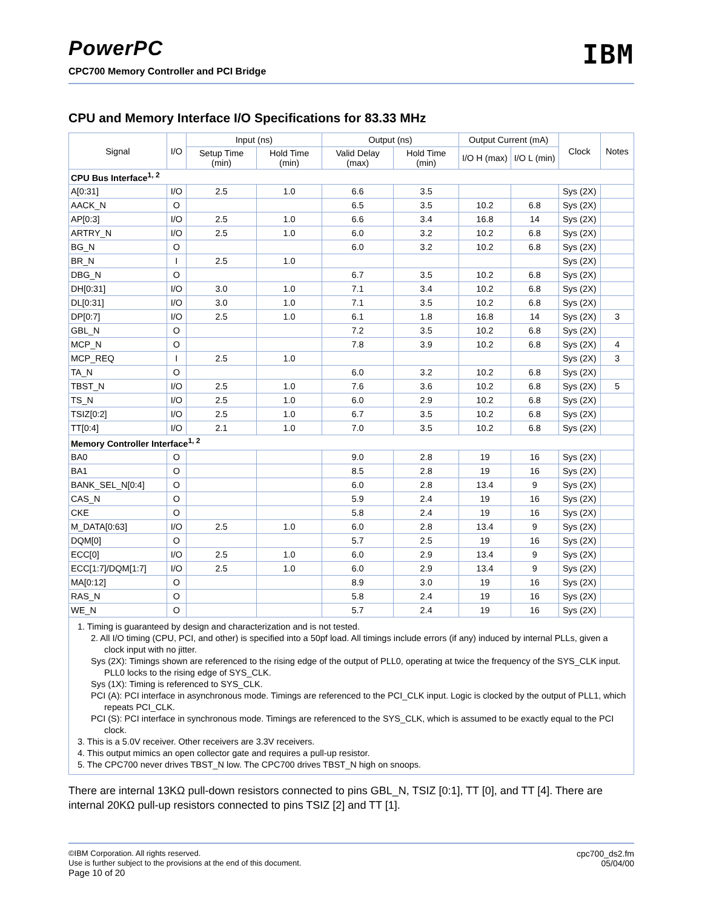PowerPC
CPC700 Memory Controller and PCI Bridge
IBM
CPU and Memory Interface I/O Specifications for 83.33 MHz
| Signal | I/O | Input (ns) | | Output (ns) | | Output Current (mA) | | Clock | Notes |
| --- | --- | --- | --- | --- | --- | --- | --- | --- | --- |
| | | Setup Time (min) | Hold Time (min) | Valid Delay (max) | Hold Time (min) | I/O H (max) | I/O L (min) | | |
| CPU Bus Interface<sup>1, 2</sup> | | | | | | | | | |
| A[0:31] | I/O | 2.5 | 1.0 | 6.6 | 3.5 | | | Sys (2X) | |
| AACK_N | O | | | 6.5 | 3.5 | 10.2 | 6.8 | Sys (2X) | |
| AP[0:3] | I/O | 2.5 | 1.0 | 6.6 | 3.4 | 16.8 | 14 | Sys (2X) | |
| ARTRY_N | I/O | 2.5 | 1.0 | 6.0 | 3.2 | 10.2 | 6.8 | Sys (2X) | |
| BG_N | O | | | 6.0 | 3.2 | 10.2 | 6.8 | Sys (2X) | |
| BR_N | I | 2.5 | 1.0 | | | | | Sys (2X) | |
| DBG_N | O | | | 6.7 | 3.5 | 10.2 | 6.8 | Sys (2X) | |
| DH[0:31] | I/O | 3.0 | 1.0 | 7.1 | 3.4 | 10.2 | 6.8 | Sys (2X) | |
| DL[0:31] | I/O | 3.0 | 1.0 | 7.1 | 3.5 | 10.2 | 6.8 | Sys (2X) | |
| DP[0:7] | I/O | 2.5 | 1.0 | 6.1 | 1.8 | 16.8 | 14 | Sys (2X) | 3 |
| GBL_N | O | | | 7.2 | 3.5 | 10.2 | 6.8 | Sys (2X) | |
| MCP_N | O | | | 7.8 | 3.9 | 10.2 | 6.8 | Sys (2X) | 4 |
| MCP_REQ | I | 2.5 | 1.0 | | | | | Sys (2X) | 3 |
| TA_N | O | | | 6.0 | 3.2 | 10.2 | 6.8 | Sys (2X) | |
| TBST_N | I/O | 2.5 | 1.0 | 7.6 | 3.6 | 10.2 | 6.8 | Sys (2X) | 5 |
| TS_N | I/O | 2.5 | 1.0 | 6.0 | 2.9 | 10.2 | 6.8 | Sys (2X) | |
| TSIZ[0:2] | I/O | 2.5 | 1.0 | 6.7 | 3.5 | 10.2 | 6.8 | Sys (2X) | |
| TT[0:4] | I/O | 2.1 | 1.0 | 7.0 | 3.5 | 10.2 | 6.8 | Sys (2X) | |
| Memory Controller Interface<sup>1, 2</sup> | | | | | | | | | |
| BA0 | O | | | 9.0 | 2.8 | 19 | 16 | Sys (2X) | |
| BA1 | O | | | 8.5 | 2.8 | 19 | 16 | Sys (2X) | |
| BANK_SEL_N[0:4] | O | | | 6.0 | 2.8 | 13.4 | 9 | Sys (2X) | |
| CAS_N | O | | | 5.9 | 2.4 | 19 | 16 | Sys (2X) | |
| CKE | O | | | 5.8 | 2.4 | 19 | 16 | Sys (2X) | |
| M_DATA[0:63] | I/O | 2.5 | 1.0 | 6.0 | 2.8 | 13.4 | 9 | Sys (2X) | |
| DQM[0] | O | | | 5.7 | 2.5 | 19 | 16 | Sys (2X) | |
| ECC[0] | I/O | 2.5 | 1.0 | 6.0 | 2.9 | 13.4 | 9 | Sys (2X) | |
| ECC[1:7]/DQM[1:7] | I/O | 2.5 | 1.0 | 6.0 | 2.9 | 13.4 | 9 | Sys (2X) | |
| MA[0:12] | O | | | 8.9 | 3.0 | 19 | 16 | Sys (2X) | |
| RAS_N | O | | | 5.8 | 2.4 | 19 | 16 | Sys (2X) | |
| WE_N | O | | | 5.7 | 2.4 | 19 | 16 | Sys (2X) | |
| 1. Timing is guaranteed by design and characterization and is not tested. 2. All I/O timing (CPU, PCI, and other) is specified into a 50pf load. All timings include errors (if any) induced by internal PLLs, given a clock input with no jitter. Sys (2X): Timings shown are referenced to the rising edge of the output of PLL0, operating at twice the frequency of the SYS_CLK input. PLL0 locks to the rising edge of SYS_CLK. Sys (1X): Timing is referenced to SYS_CLK. PCI (A): PCI interface in asynchronous mode. Timings are referenced to the PCI_CLK input. Logic is clocked by the output of PLL1, which repeats PCI_CLK. PCI (S): PCI interface in synchronous mode. Timings are referenced to the SYS_CLK, which is assumed to be exactly equal to the PCI clock. 3. This is a 5.0V receiver. Other receivers are 3.3V receivers. 4. This output mimics an open collector gate and requires a pull-up resistor. 5. The CPC700 never drives TBST_N low. The CPC700 drives TBST_N high on snoops. | | | | | | | | | |
There are internal 13KΩ pull-down resistors connected to pins GBL_N, TSIZ [0:1], TT [0], and TT [4]. There are internal 20KΩ pull-up resistors connected to pins TSIZ [2] and TT [1].
©IBM Corporation. All rights reserved.
Use is further subject to the provisions at the end of this document.
Page 10 of 20
cpc700_ds2.fm
05/04/00